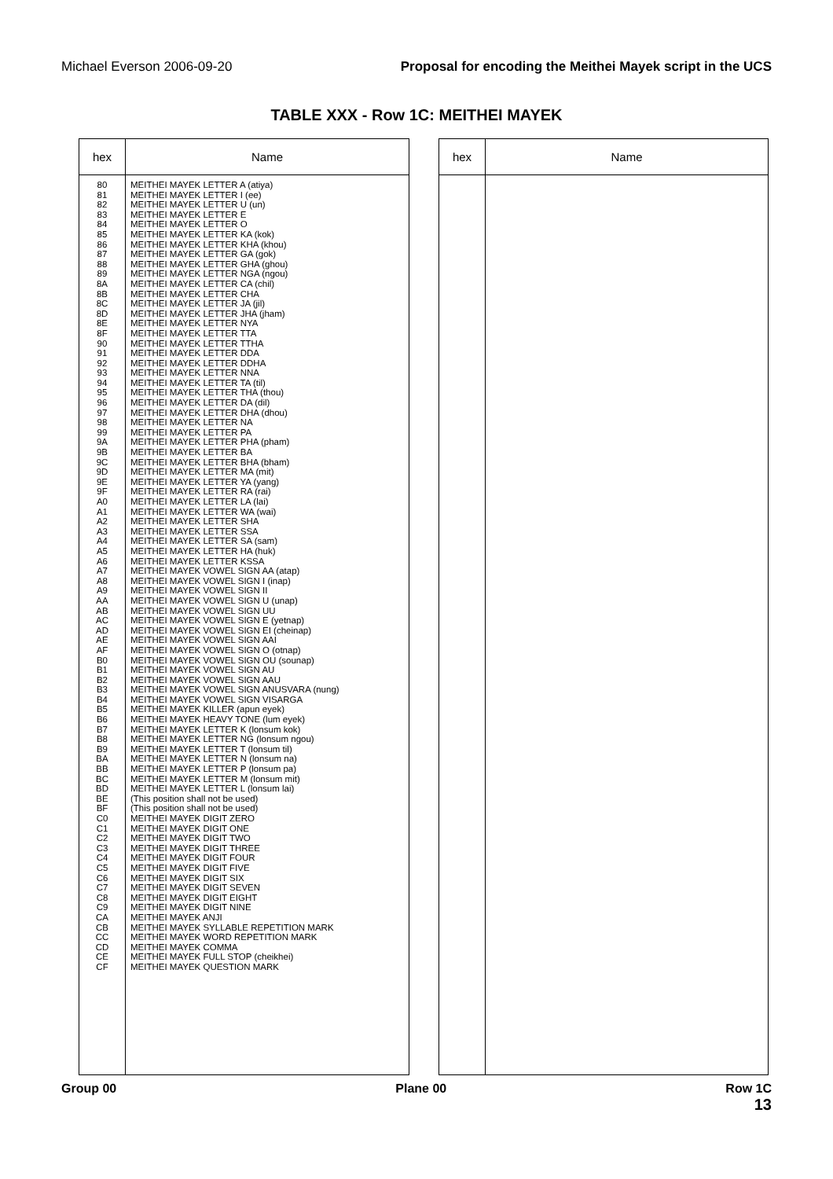Michael Everson 2006-09-20 Proposal for encoding the Meithei Mayek script in the UCS
TABLE XXX - Row 1C: MEITHEI MAYEK
| hex | Name |
| --- | --- |
| 80 81 82 83 84 85 86 87 88 89 8A 8B 8C 8D 8E 8F 90 91 92 93 94 95 96 97 98 99 9A 9B 9C 9D 9E 9F A0 A1 A2 A3 A4 A5 A6 A7 A8 A9 AA AB AC AD AE AF B0 B1 B2 B3 B4 B5 B6 B7 B8 B9 BA BB BC BD BE BF C0 C1 C2 C3 C4 C5 C6 C7 C8 C9 CA CB CC CD CE CF | MEITHEI MAYEK LETTER A (atiya) MEITHEI MAYEK LETTER I (ee) MEITHEI MAYEK LETTER U (un) MEITHEI MAYEK LETTER E MEITHEI MAYEK LETTER O MEITHEI MAYEK LETTER KA (kok) MEITHEI MAYEK LETTER KHA (khou) MEITHEI MAYEK LETTER GA (gok) MEITHEI MAYEK LETTER GHA (ghou) MEITHEI MAYEK LETTER NGA (ngou) MEITHEI MAYEK LETTER CA (chil) MEITHEI MAYEK LETTER CHA MEITHEI MAYEK LETTER JA (jil) MEITHEI MAYEK LETTER JHA (jham) MEITHEI MAYEK LETTER NYA MEITHEI MAYEK LETTER TTA MEITHEI MAYEK LETTER TTHA MEITHEI MAYEK LETTER DDA MEITHEI MAYEK LETTER DDHA MEITHEI MAYEK LETTER NNA MEITHEI MAYEK LETTER TA (til) MEITHEI MAYEK LETTER THA (thou) MEITHEI MAYEK LETTER DA (dil) MEITHEI MAYEK LETTER DHA (dhou) MEITHEI MAYEK LETTER NA MEITHEI MAYEK LETTER PA MEITHEI MAYEK LETTER PHA (pham) MEITHEI MAYEK LETTER BA MEITHEI MAYEK LETTER BHA (bham) MEITHEI MAYEK LETTER MA (mit) MEITHEI MAYEK LETTER YA (yang) MEITHEI MAYEK LETTER RA (rai) MEITHEI MAYEK LETTER LA (lai) MEITHEI MAYEK LETTER WA (wai) MEITHEI MAYEK LETTER SHA MEITHEI MAYEK LETTER SSA MEITHEI MAYEK LETTER SA (sam) MEITHEI MAYEK LETTER HA (huk) MEITHEI MAYEK LETTER KSSA MEITHEI MAYEK VOWEL SIGN AA (atap) MEITHEI MAYEK VOWEL SIGN I (inap) MEITHEI MAYEK VOWEL SIGN II MEITHEI MAYEK VOWEL SIGN U (unap) MEITHEI MAYEK VOWEL SIGN UU MEITHEI MAYEK VOWEL SIGN E (yetnap) MEITHEI MAYEK VOWEL SIGN EI (cheinap) MEITHEI MAYEK VOWEL SIGN AAI MEITHEI MAYEK VOWEL SIGN O (otnap) MEITHEI MAYEK VOWEL SIGN OU (sounap) MEITHEI MAYEK VOWEL SIGN AU MEITHEI MAYEK VOWEL SIGN AAU MEITHEI MAYEK VOWEL SIGN ANUSVARA (nung) MEITHEI MAYEK VOWEL SIGN VISARGA MEITHEI MAYEK KILLER (apun eyek) MEITHEI MAYEK HEAVY TONE (lum eyek) MEITHEI MAYEK LETTER K (lonsum kok) MEITHEI MAYEK LETTER NG (lonsum ngou) MEITHEI MAYEK LETTER T (lonsum til) MEITHEI MAYEK LETTER N (lonsum na) MEITHEI MAYEK LETTER P (lonsum pa) MEITHEI MAYEK LETTER M (lonsum mit) MEITHEI MAYEK LETTER L (lonsum lai) (This position shall not be used) (This position shall not be used) MEITHEI MAYEK DIGIT ZERO MEITHEI MAYEK DIGIT ONE MEITHEI MAYEK DIGIT TWO MEITHEI MAYEK DIGIT THREE MEITHEI MAYEK DIGIT FOUR MEITHEI MAYEK DIGIT FIVE MEITHEI MAYEK DIGIT SIX MEITHEI MAYEK DIGIT SEVEN MEITHEI MAYEK DIGIT EIGHT MEITHEI MAYEK DIGIT NINE MEITHEI MAYEK ANJI MEITHEI MAYEK SYLLABLE REPETITION MARK MEITHEI MAYEK WORD REPETITION MARK MEITHEI MAYEK COMMA MEITHEI MAYEK FULL STOP (cheikhei) MEITHEI MAYEK QUESTION MARK |
| hex | Name |
| --- | --- |
Group 00 Plane 00 Row 1C
13